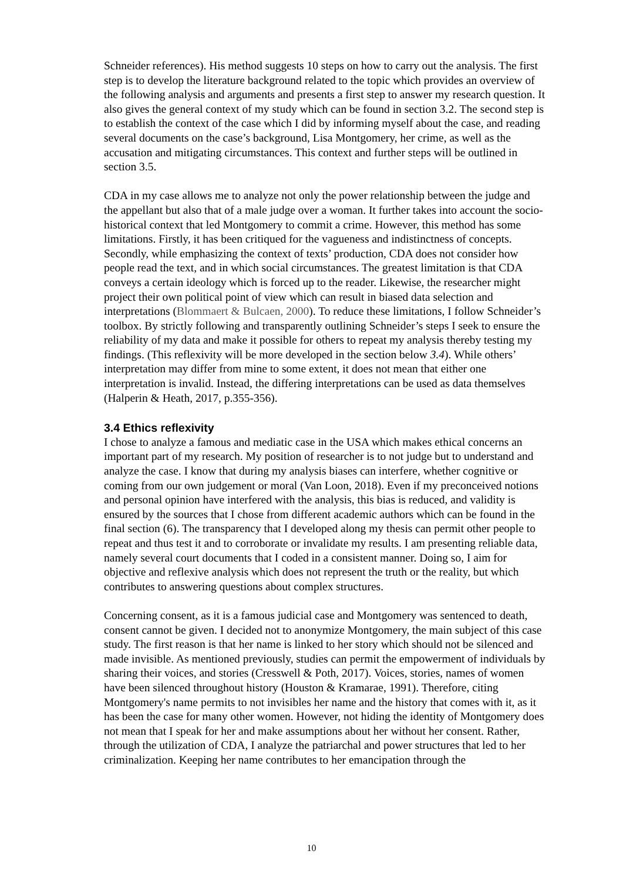Schneider references). His method suggests 10 steps on how to carry out the analysis. The first step is to develop the literature background related to the topic which provides an overview of the following analysis and arguments and presents a first step to answer my research question. It also gives the general context of my study which can be found in section 3.2. The second step is to establish the context of the case which I did by informing myself about the case, and reading several documents on the case’s background, Lisa Montgomery, her crime, as well as the accusation and mitigating circumstances. This context and further steps will be outlined in section 3.5.
CDA in my case allows me to analyze not only the power relationship between the judge and the appellant but also that of a male judge over a woman. It further takes into account the socio-historical context that led Montgomery to commit a crime. However, this method has some limitations. Firstly, it has been critiqued for the vagueness and indistinctness of concepts. Secondly, while emphasizing the context of texts’ production, CDA does not consider how people read the text, and in which social circumstances. The greatest limitation is that CDA conveys a certain ideology which is forced up to the reader. Likewise, the researcher might project their own political point of view which can result in biased data selection and interpretations (Blommaert & Bulcaen, 2000). To reduce these limitations, I follow Schneider’s toolbox. By strictly following and transparently outlining Schneider’s steps I seek to ensure the reliability of my data and make it possible for others to repeat my analysis thereby testing my findings. (This reflexivity will be more developed in the section below 3.4). While others’ interpretation may differ from mine to some extent, it does not mean that either one interpretation is invalid. Instead, the differing interpretations can be used as data themselves (Halperin & Heath, 2017, p.355-356).
3.4 Ethics reflexivity
I chose to analyze a famous and mediatic case in the USA which makes ethical concerns an important part of my research. My position of researcher is to not judge but to understand and analyze the case. I know that during my analysis biases can interfere, whether cognitive or coming from our own judgement or moral (Van Loon, 2018). Even if my preconceived notions and personal opinion have interfered with the analysis, this bias is reduced, and validity is ensured by the sources that I chose from different academic authors which can be found in the final section (6). The transparency that I developed along my thesis can permit other people to repeat and thus test it and to corroborate or invalidate my results. I am presenting reliable data, namely several court documents that I coded in a consistent manner. Doing so, I aim for objective and reflexive analysis which does not represent the truth or the reality, but which contributes to answering questions about complex structures.
Concerning consent, as it is a famous judicial case and Montgomery was sentenced to death, consent cannot be given. I decided not to anonymize Montgomery, the main subject of this case study. The first reason is that her name is linked to her story which should not be silenced and made invisible. As mentioned previously, studies can permit the empowerment of individuals by sharing their voices, and stories (Cresswell & Poth, 2017). Voices, stories, names of women have been silenced throughout history (Houston & Kramarae, 1991). Therefore, citing Montgomery's name permits to not invisibles her name and the history that comes with it, as it has been the case for many other women. However, not hiding the identity of Montgomery does not mean that I speak for her and make assumptions about her without her consent. Rather, through the utilization of CDA, I analyze the patriarchal and power structures that led to her criminalization. Keeping her name contributes to her emancipation through the
10